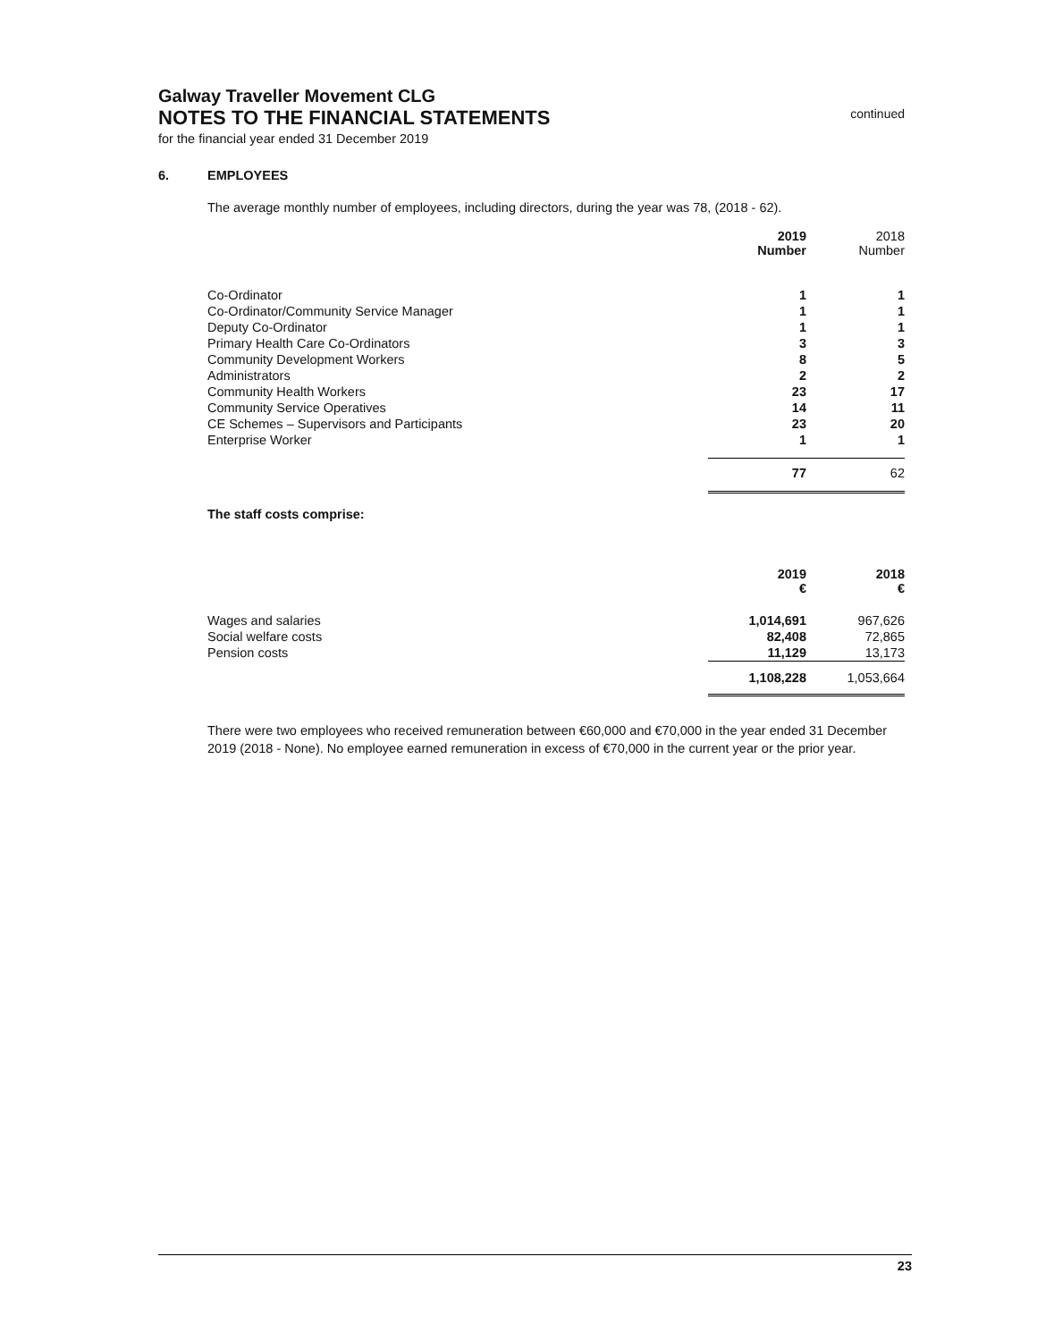Galway Traveller Movement CLG
NOTES TO THE FINANCIAL STATEMENTS continued
for the financial year ended 31 December 2019
6. EMPLOYEES
The average monthly number of employees, including directors, during the year was 78, (2018 - 62).
| | 2019 Number | 2018 Number |
| --- | --- | --- |
| Co-Ordinator | 1 | 1 |
| Co-Ordinator/Community Service Manager | 1 | 1 |
| Deputy Co-Ordinator | 1 | 1 |
| Primary Health Care Co-Ordinators | 3 | 3 |
| Community Development Workers | 8 | 5 |
| Administrators | 2 | 2 |
| Community Health Workers | 23 | 17 |
| Community Service Operatives | 14 | 11 |
| CE Schemes – Supervisors and Participants | 23 | 20 |
| Enterprise Worker | 1 | 1 |
| | 77 | 62 |
The staff costs comprise:
| | 2019 € | 2018 € |
| --- | --- | --- |
| Wages and salaries | 1,014,691 | 967,626 |
| Social welfare costs | 82,408 | 72,865 |
| Pension costs | 11,129 | 13,173 |
| | 1,108,228 | 1,053,664 |
There were two employees who received remuneration between €60,000 and €70,000 in the year ended 31 December 2019 (2018 - None). No employee earned remuneration in excess of €70,000 in the current year or the prior year.
23